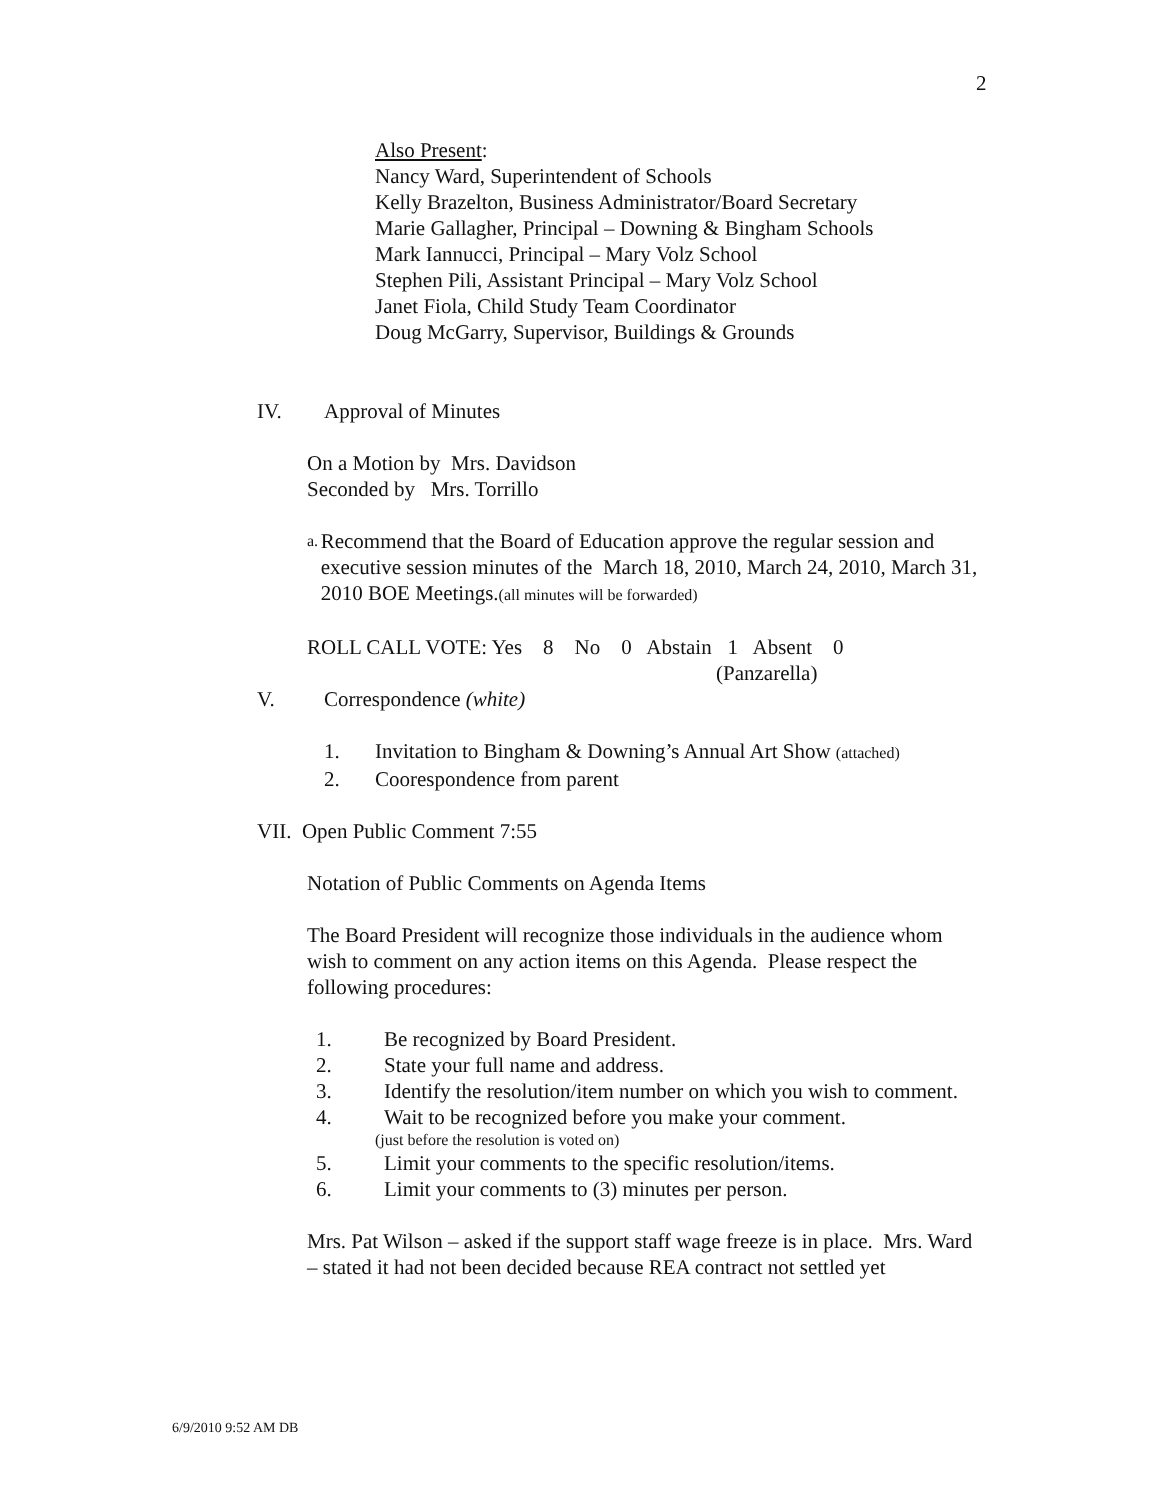2
Also Present:
Nancy Ward, Superintendent of Schools
Kelly Brazelton, Business Administrator/Board Secretary
Marie Gallagher, Principal – Downing & Bingham Schools
Mark Iannucci, Principal – Mary Volz School
Stephen Pili, Assistant Principal – Mary Volz School
Janet Fiola, Child Study Team Coordinator
Doug McGarry, Supervisor, Buildings & Grounds
IV. Approval of Minutes
On a Motion by Mrs. Davidson
Seconded by Mrs. Torrillo
a. Recommend that the Board of Education approve the regular session and executive session minutes of the March 18, 2010, March 24, 2010, March 31, 2010 BOE Meetings.(all minutes will be forwarded)
ROLL CALL VOTE: Yes 8 No 0 Abstain 1 Absent 0
(Panzarella)
V. Correspondence (white)
1. Invitation to Bingham & Downing’s Annual Art Show (attached)
2. Coorespondence from parent
VII. Open Public Comment 7:55
Notation of Public Comments on Agenda Items
The Board President will recognize those individuals in the audience whom wish to comment on any action items on this Agenda. Please respect the following procedures:
1. Be recognized by Board President.
2. State your full name and address.
3. Identify the resolution/item number on which you wish to comment.
4. Wait to be recognized before you make your comment.
(just before the resolution is voted on)
5. Limit your comments to the specific resolution/items.
6. Limit your comments to (3) minutes per person.
Mrs. Pat Wilson – asked if the support staff wage freeze is in place. Mrs. Ward – stated it had not been decided because REA contract not settled yet
6/9/2010 9:52 AM DB